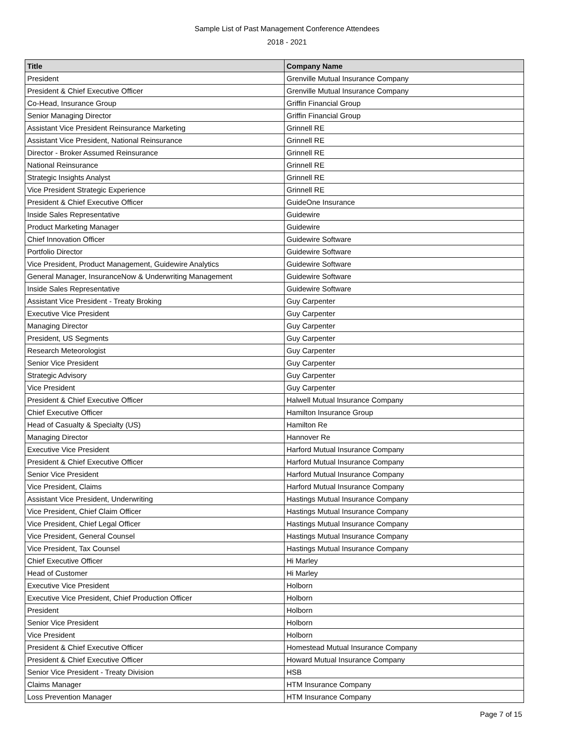Sample List of Past Management Conference Attendees
2018 - 2021
| Title | Company Name |
| --- | --- |
| President | Grenville Mutual Insurance Company |
| President & Chief Executive Officer | Grenville Mutual Insurance Company |
| Co-Head, Insurance Group | Griffin Financial Group |
| Senior Managing Director | Griffin Financial Group |
| Assistant Vice President Reinsurance Marketing | Grinnell RE |
| Assistant Vice President, National Reinsurance | Grinnell RE |
| Director - Broker Assumed Reinsurance | Grinnell RE |
| National Reinsurance | Grinnell RE |
| Strategic Insights Analyst | Grinnell RE |
| Vice President Strategic Experience | Grinnell RE |
| President & Chief Executive Officer | GuideOne Insurance |
| Inside Sales Representative | Guidewire |
| Product Marketing Manager | Guidewire |
| Chief Innovation Officer | Guidewire Software |
| Portfolio Director | Guidewire Software |
| Vice President, Product Management, Guidewire Analytics | Guidewire Software |
| General Manager, InsuranceNow & Underwriting Management | Guidewire Software |
| Inside Sales Representative | Guidewire Software |
| Assistant Vice President - Treaty Broking | Guy Carpenter |
| Executive Vice President | Guy Carpenter |
| Managing Director | Guy Carpenter |
| President, US Segments | Guy Carpenter |
| Research Meteorologist | Guy Carpenter |
| Senior Vice President | Guy Carpenter |
| Strategic Advisory | Guy Carpenter |
| Vice President | Guy Carpenter |
| President & Chief Executive Officer | Halwell Mutual Insurance Company |
| Chief Executive Officer | Hamilton Insurance Group |
| Head of Casualty & Specialty (US) | Hamilton Re |
| Managing Director | Hannover Re |
| Executive Vice President | Harford Mutual Insurance Company |
| President & Chief Executive Officer | Harford Mutual Insurance Company |
| Senior Vice President | Harford Mutual Insurance Company |
| Vice President, Claims | Harford Mutual Insurance Company |
| Assistant Vice President, Underwriting | Hastings Mutual Insurance Company |
| Vice President, Chief Claim Officer | Hastings Mutual Insurance Company |
| Vice President, Chief Legal Officer | Hastings Mutual Insurance Company |
| Vice President, General Counsel | Hastings Mutual Insurance Company |
| Vice President, Tax Counsel | Hastings Mutual Insurance Company |
| Chief Executive Officer | Hi Marley |
| Head of Customer | Hi Marley |
| Executive Vice President | Holborn |
| Executive Vice President, Chief Production Officer | Holborn |
| President | Holborn |
| Senior Vice President | Holborn |
| Vice President | Holborn |
| President & Chief Executive Officer | Homestead Mutual Insurance Company |
| President & Chief Executive Officer | Howard Mutual Insurance Company |
| Senior Vice President - Treaty Division | HSB |
| Claims Manager | HTM Insurance Company |
| Loss Prevention Manager | HTM Insurance Company |
Page 7 of 15